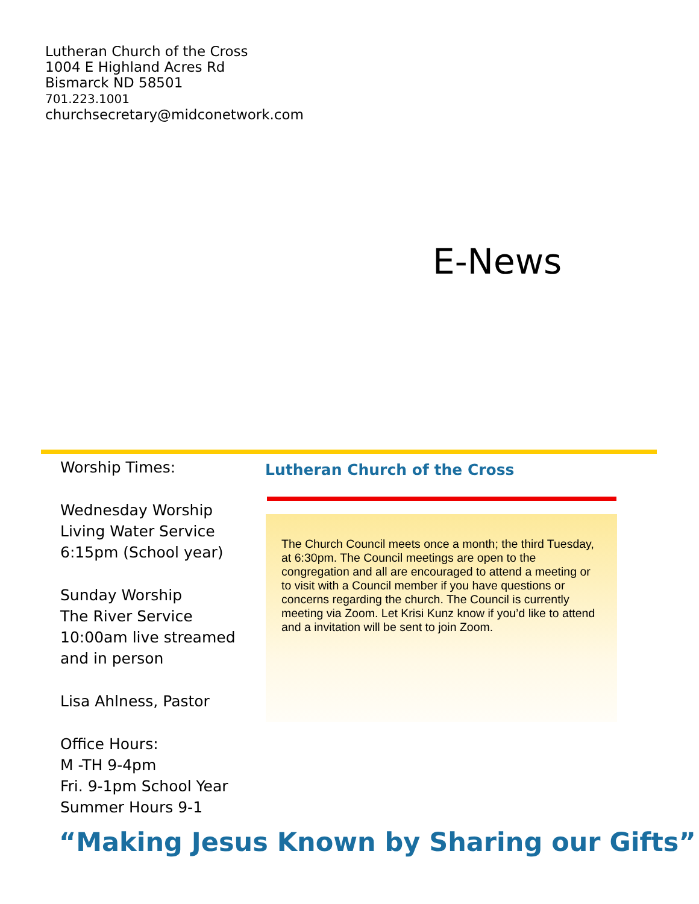Lutheran Church of the Cross
1004 E Highland Acres Rd
Bismarck ND 58501
701.223.1001
churchsecretary@midconetwork.com
E-News
Worship Times:
Wednesday Worship
Living Water Service
6:15pm (School year)
Sunday Worship
The River Service
10:00am live streamed and in person
Lisa Ahlness, Pastor
Office Hours:
M -TH 9-4pm
Fri. 9-1pm School Year
Summer Hours 9-1
Lutheran Church of the Cross
The Church Council meets once a month; the third Tuesday, at 6:30pm. The Council meetings are open to the congregation and all are encouraged to attend a meeting or to visit with a Council member if you have questions or concerns regarding the church. The Council is currently meeting via Zoom. Let Krisi Kunz know if you’d like to attend and a invitation will be sent to join Zoom.
“Making Jesus Known by Sharing our Gifts”